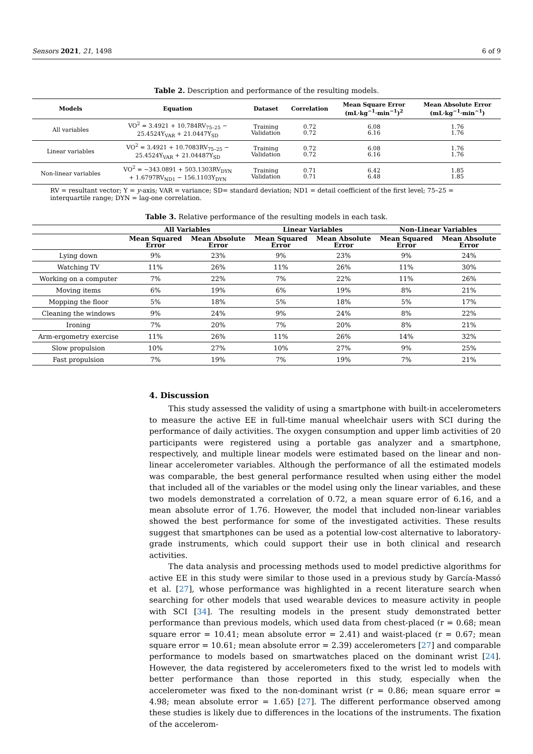Sensors 2021, 21, 1498 6 of 9
Table 2. Description and performance of the resulting models.
| Models | Equation | Dataset | Correlation | Mean Square Error (mL·kg<sup>−1</sup>·min<sup>−1</sup>)<sup>2</sup> | Mean Absolute Error (mL·kg<sup>−1</sup>·min<sup>−1</sup>) |
| --- | --- | --- | --- | --- | --- |
| All variables | VO<sup>2</sup> = 3.4921 + 10.784RV<sub>75–25</sub> − 25.4524Y<sub>VAR</sub> + 21.0447Y<sub>SD</sub> | Training Validation | 0.72 0.72 | 6.08 6.16 | 1.76 1.76 |
| Linear variables | VO<sup>2</sup> = 3.4921 + 10.7083RV<sub>75–25</sub> − 25.4524Y<sub>VAR</sub> + 21.04487Y<sub>SD</sub> | Training Validation | 0.72 0.72 | 6.08 6.16 | 1.76 1.76 |
| Non-linear variables | VO<sup>2</sup> = −343.0891 + 503.1303RV<sub>DYN</sub> + 1.6797RV<sub>ND1</sub> − 156.1103Y<sub>DYN</sub> | Training Validation | 0.71 0.71 | 6.42 6.48 | 1.85 1.85 |
RV = resultant vector; Y = y-axis; VAR = variance; SD= standard deviation; ND1 = detail coefficient of the first level; 75–25 = interquartile range; DYN = lag-one correlation.
Table 3. Relative performance of the resulting models in each task.
| | All Variables | | Linear Variables | | Non-Linear Variables | |
| --- | --- | --- | --- | --- | --- | --- |
| | Mean Squared Error | Mean Absolute Error | Mean Squared Error | Mean Absolute Error | Mean Squared Error | Mean Absolute Error |
| Lying down | 9% | 23% | 9% | 23% | 9% | 24% |
| Watching TV | 11% | 26% | 11% | 26% | 11% | 30% |
| Working on a computer | 7% | 22% | 7% | 22% | 11% | 26% |
| Moving items | 6% | 19% | 6% | 19% | 8% | 21% |
| Mopping the floor | 5% | 18% | 5% | 18% | 5% | 17% |
| Cleaning the windows | 9% | 24% | 9% | 24% | 8% | 22% |
| Ironing | 7% | 20% | 7% | 20% | 8% | 21% |
| Arm-ergometry exercise | 11% | 26% | 11% | 26% | 14% | 32% |
| Slow propulsion | 10% | 27% | 10% | 27% | 9% | 25% |
| Fast propulsion | 7% | 19% | 7% | 19% | 7% | 21% |
4. Discussion
This study assessed the validity of using a smartphone with built-in accelerometers to measure the active EE in full-time manual wheelchair users with SCI during the performance of daily activities. The oxygen consumption and upper limb activities of 20 participants were registered using a portable gas analyzer and a smartphone, respectively, and multiple linear models were estimated based on the linear and non-linear accelerometer variables. Although the performance of all the estimated models was comparable, the best general performance resulted when using either the model that included all of the variables or the model using only the linear variables, and these two models demonstrated a correlation of 0.72, a mean square error of 6.16, and a mean absolute error of 1.76. However, the model that included non-linear variables showed the best performance for some of the investigated activities. These results suggest that smartphones can be used as a potential low-cost alternative to laboratory-grade instruments, which could support their use in both clinical and research activities.
The data analysis and processing methods used to model predictive algorithms for active EE in this study were similar to those used in a previous study by García-Massó et al. [27], whose performance was highlighted in a recent literature search when searching for other models that used wearable devices to measure activity in people with SCI [34]. The resulting models in the present study demonstrated better performance than previous models, which used data from chest-placed (r = 0.68; mean square error = 10.41; mean absolute error = 2.41) and waist-placed (r = 0.67; mean square error = 10.61; mean absolute error = 2.39) accelerometers [27] and comparable performance to models based on smartwatches placed on the dominant wrist [24]. However, the data registered by accelerometers fixed to the wrist led to models with better performance than those reported in this study, especially when the accelerometer was fixed to the non-dominant wrist (r = 0.86; mean square error = 4.98; mean absolute error = 1.65) [27]. The different performance observed among these studies is likely due to differences in the locations of the instruments. The fixation of the accelerom-